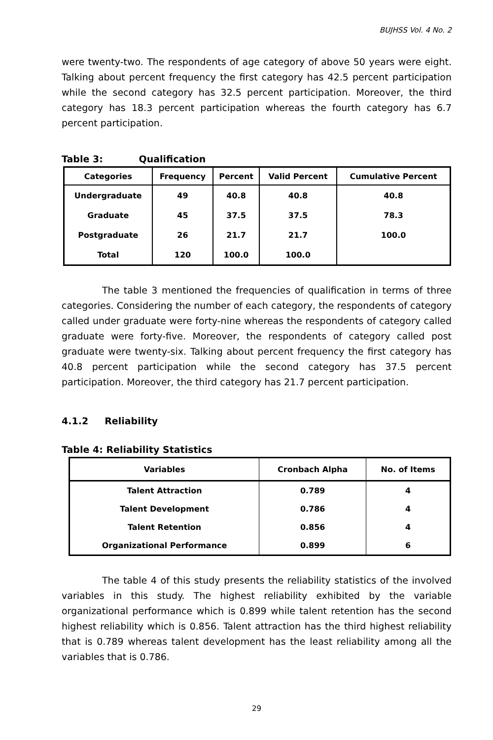BUJHSS Vol. 4 No. 2
were twenty-two. The respondents of age category of above 50 years were eight. Talking about percent frequency the first category has 42.5 percent participation while the second category has 32.5 percent participation. Moreover, the third category has 18.3 percent participation whereas the fourth category has 6.7 percent participation.
Table 3: Qualification
| Categories | Frequency | Percent | Valid Percent | Cumulative Percent |
| --- | --- | --- | --- | --- |
| Undergraduate | 49 | 40.8 | 40.8 | 40.8 |
| Graduate | 45 | 37.5 | 37.5 | 78.3 |
| Postgraduate | 26 | 21.7 | 21.7 | 100.0 |
| Total | 120 | 100.0 | 100.0 | |
The table 3 mentioned the frequencies of qualification in terms of three categories. Considering the number of each category, the respondents of category called under graduate were forty-nine whereas the respondents of category called graduate were forty-five. Moreover, the respondents of category called post graduate were twenty-six. Talking about percent frequency the first category has 40.8 percent participation while the second category has 37.5 percent participation. Moreover, the third category has 21.7 percent participation.
4.1.2 Reliability
Table 4: Reliability Statistics
| Variables | Cronbach Alpha | No. of Items |
| --- | --- | --- |
| Talent Attraction | 0.789 | 4 |
| Talent Development | 0.786 | 4 |
| Talent Retention | 0.856 | 4 |
| Organizational Performance | 0.899 | 6 |
The table 4 of this study presents the reliability statistics of the involved variables in this study. The highest reliability exhibited by the variable organizational performance which is 0.899 while talent retention has the second highest reliability which is 0.856. Talent attraction has the third highest reliability that is 0.789 whereas talent development has the least reliability among all the variables that is 0.786.
29